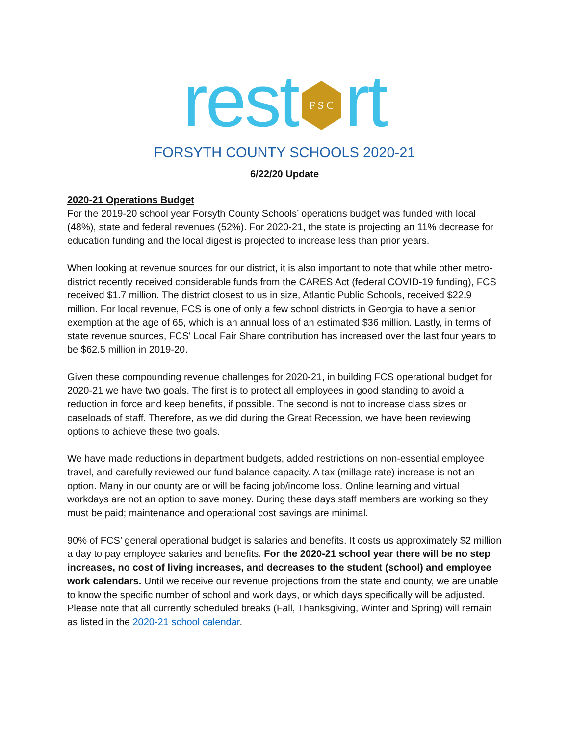rest F S C rt
FORSYTH COUNTY SCHOOLS 2020-21
6/22/20 Update
2020-21 Operations Budget
For the 2019-20 school year Forsyth County Schools’ operations budget was funded with local (48%), state and federal revenues (52%). For 2020-21, the state is projecting an 11% decrease for education funding and the local digest is projected to increase less than prior years.
When looking at revenue sources for our district, it is also important to note that while other metro-district recently received considerable funds from the CARES Act (federal COVID-19 funding), FCS received $1.7 million. The district closest to us in size, Atlantic Public Schools, received $22.9 million. For local revenue, FCS is one of only a few school districts in Georgia to have a senior exemption at the age of 65, which is an annual loss of an estimated $36 million. Lastly, in terms of state revenue sources, FCS' Local Fair Share contribution has increased over the last four years to be $62.5 million in 2019-20.
Given these compounding revenue challenges for 2020-21, in building FCS operational budget for 2020-21 we have two goals. The first is to protect all employees in good standing to avoid a reduction in force and keep benefits, if possible. The second is not to increase class sizes or caseloads of staff. Therefore, as we did during the Great Recession, we have been reviewing options to achieve these two goals.
We have made reductions in department budgets, added restrictions on non-essential employee travel, and carefully reviewed our fund balance capacity. A tax (millage rate) increase is not an option. Many in our county are or will be facing job/income loss. Online learning and virtual workdays are not an option to save money. During these days staff members are working so they must be paid; maintenance and operational cost savings are minimal.
90% of FCS’ general operational budget is salaries and benefits. It costs us approximately $2 million a day to pay employee salaries and benefits. For the 2020-21 school year there will be no step increases, no cost of living increases, and decreases to the student (school) and employee work calendars. Until we receive our revenue projections from the state and county, we are unable to know the specific number of school and work days, or which days specifically will be adjusted. Please note that all currently scheduled breaks (Fall, Thanksgiving, Winter and Spring) will remain as listed in the 2020-21 school calendar.